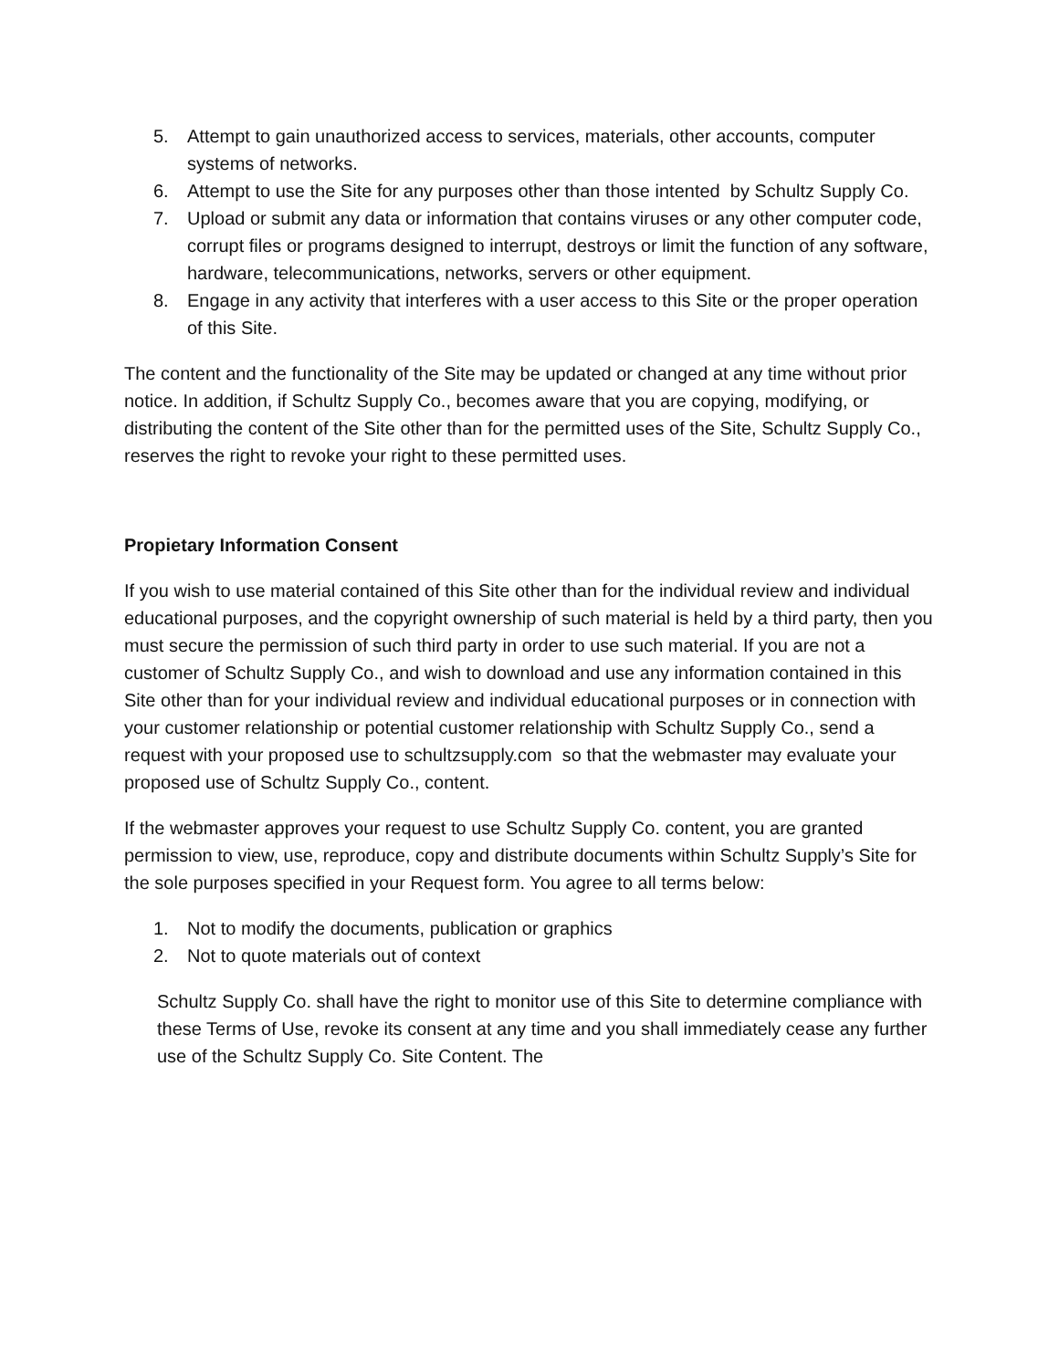5. Attempt to gain unauthorized access to services, materials, other accounts, computer systems of networks.
6. Attempt to use the Site for any purposes other than those intented by Schultz Supply Co.
7. Upload or submit any data or information that contains viruses or any other computer code, corrupt files or programs designed to interrupt, destroys or limit the function of any software, hardware, telecommunications, networks, servers or other equipment.
8. Engage in any activity that interferes with a user access to this Site or the proper operation of this Site.
The content and the functionality of the Site may be updated or changed at any time without prior notice. In addition, if Schultz Supply Co., becomes aware that you are copying, modifying, or distributing the content of the Site other than for the permitted uses of the Site, Schultz Supply Co., reserves the right to revoke your right to these permitted uses.
Propietary Information Consent
If you wish to use material contained of this Site other than for the individual review and individual educational purposes, and the copyright ownership of such material is held by a third party, then you must secure the permission of such third party in order to use such material. If you are not a customer of Schultz Supply Co., and wish to download and use any information contained in this Site other than for your individual review and individual educational purposes or in connection with your customer relationship or potential customer relationship with Schultz Supply Co., send a request with your proposed use to schultzsupply.com so that the webmaster may evaluate your proposed use of Schultz Supply Co., content.
If the webmaster approves your request to use Schultz Supply Co. content, you are granted permission to view, use, reproduce, copy and distribute documents within Schultz Supply’s Site for the sole purposes specified in your Request form. You agree to all terms below:
1. Not to modify the documents, publication or graphics
2. Not to quote materials out of context
Schultz Supply Co. shall have the right to monitor use of this Site to determine compliance with these Terms of Use, revoke its consent at any time and you shall immediately cease any further use of the Schultz Supply Co. Site Content. The